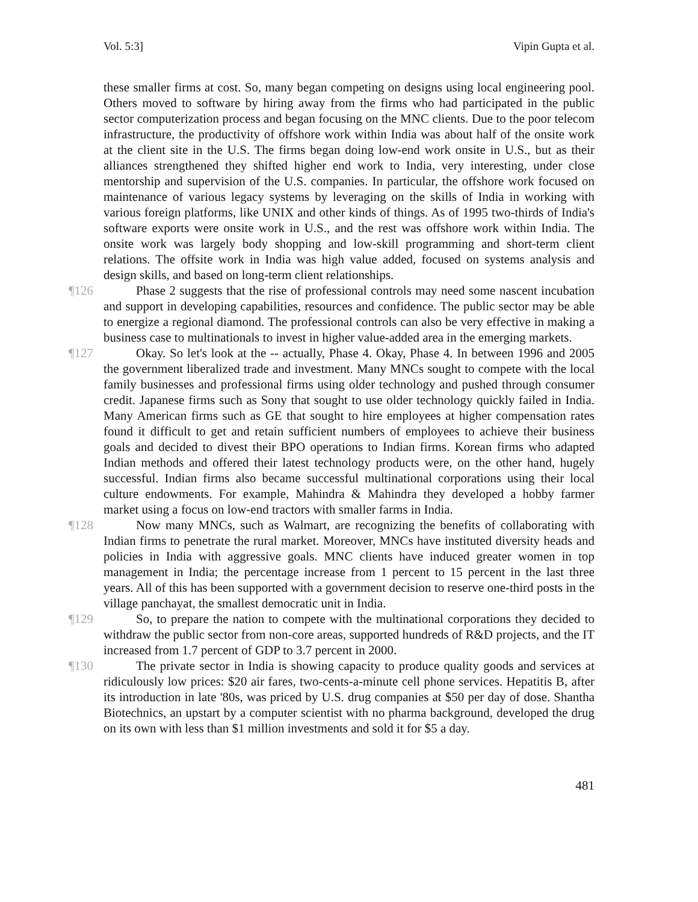Vol. 5:3] Vipin Gupta et al.
these smaller firms at cost. So, many began competing on designs using local engineering pool. Others moved to software by hiring away from the firms who had participated in the public sector computerization process and began focusing on the MNC clients. Due to the poor telecom infrastructure, the productivity of offshore work within India was about half of the onsite work at the client site in the U.S. The firms began doing low-end work onsite in U.S., but as their alliances strengthened they shifted higher end work to India, very interesting, under close mentorship and supervision of the U.S. companies. In particular, the offshore work focused on maintenance of various legacy systems by leveraging on the skills of India in working with various foreign platforms, like UNIX and other kinds of things. As of 1995 two-thirds of India's software exports were onsite work in U.S., and the rest was offshore work within India. The onsite work was largely body shopping and low-skill programming and short-term client relations. The offsite work in India was high value added, focused on systems analysis and design skills, and based on long-term client relationships.
¶126 Phase 2 suggests that the rise of professional controls may need some nascent incubation and support in developing capabilities, resources and confidence. The public sector may be able to energize a regional diamond. The professional controls can also be very effective in making a business case to multinationals to invest in higher value-added area in the emerging markets.
¶127 Okay. So let's look at the -- actually, Phase 4. Okay, Phase 4. In between 1996 and 2005 the government liberalized trade and investment. Many MNCs sought to compete with the local family businesses and professional firms using older technology and pushed through consumer credit. Japanese firms such as Sony that sought to use older technology quickly failed in India. Many American firms such as GE that sought to hire employees at higher compensation rates found it difficult to get and retain sufficient numbers of employees to achieve their business goals and decided to divest their BPO operations to Indian firms. Korean firms who adapted Indian methods and offered their latest technology products were, on the other hand, hugely successful. Indian firms also became successful multinational corporations using their local culture endowments. For example, Mahindra & Mahindra they developed a hobby farmer market using a focus on low-end tractors with smaller farms in India.
¶128 Now many MNCs, such as Walmart, are recognizing the benefits of collaborating with Indian firms to penetrate the rural market. Moreover, MNCs have instituted diversity heads and policies in India with aggressive goals. MNC clients have induced greater women in top management in India; the percentage increase from 1 percent to 15 percent in the last three years. All of this has been supported with a government decision to reserve one-third posts in the village panchayat, the smallest democratic unit in India.
¶129 So, to prepare the nation to compete with the multinational corporations they decided to withdraw the public sector from non-core areas, supported hundreds of R&D projects, and the IT increased from 1.7 percent of GDP to 3.7 percent in 2000.
¶130 The private sector in India is showing capacity to produce quality goods and services at ridiculously low prices: $20 air fares, two-cents-a-minute cell phone services. Hepatitis B, after its introduction in late '80s, was priced by U.S. drug companies at $50 per day of dose. Shantha Biotechnics, an upstart by a computer scientist with no pharma background, developed the drug on its own with less than $1 million investments and sold it for $5 a day.
481